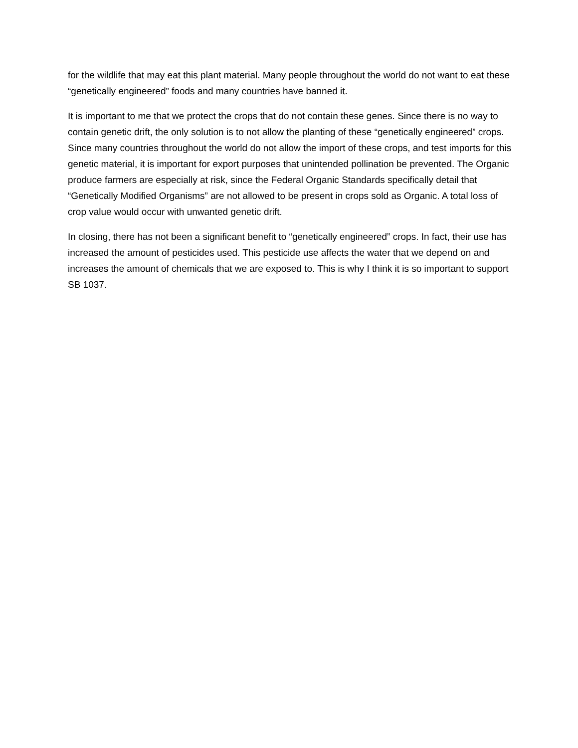for the wildlife that may eat this plant material. Many people throughout the world do not want to eat these “genetically engineered” foods and many countries have banned it.
It is important to me that we protect the crops that do not contain these genes. Since there is no way to contain genetic drift, the only solution is to not allow the planting of these “genetically engineered” crops. Since many countries throughout the world do not allow the import of these crops, and test imports for this genetic material, it is important for export purposes that unintended pollination be prevented. The Organic produce farmers are especially at risk, since the Federal Organic Standards specifically detail that “Genetically Modified Organisms” are not allowed to be present in crops sold as Organic. A total loss of crop value would occur with unwanted genetic drift.
In closing, there has not been a significant benefit to “genetically engineered” crops. In fact, their use has increased the amount of pesticides used. This pesticide use affects the water that we depend on and increases the amount of chemicals that we are exposed to. This is why I think it is so important to support SB 1037.